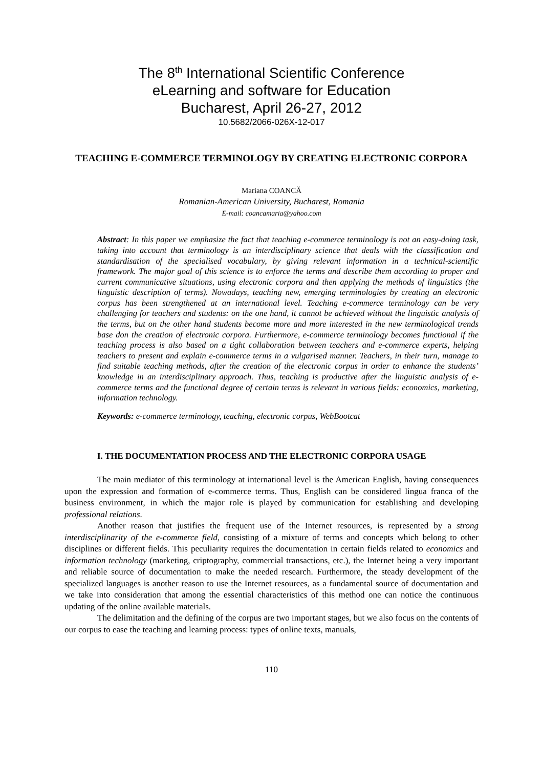The 8<sup>th</sup> International Scientific Conference
eLearning and software for Education
Bucharest, April 26-27, 2012
10.5682/2066-026X-12-017
TEACHING E-COMMERCE TERMINOLOGY BY CREATING ELECTRONIC CORPORA
Mariana COANCĂ
Romanian-American University, Bucharest, Romania
E-mail: coancamaria@yahoo.com
Abstract: In this paper we emphasize the fact that teaching e-commerce terminology is not an easy-doing task, taking into account that terminology is an interdisciplinary science that deals with the classification and standardisation of the specialised vocabulary, by giving relevant information in a technical-scientific framework. The major goal of this science is to enforce the terms and describe them according to proper and current communicative situations, using electronic corpora and then applying the methods of linguistics (the linguistic description of terms). Nowadays, teaching new, emerging terminologies by creating an electronic corpus has been strengthened at an international level. Teaching e-commerce terminology can be very challenging for teachers and students: on the one hand, it cannot be achieved without the linguistic analysis of the terms, but on the other hand students become more and more interested in the new terminological trends base don the creation of electronic corpora. Furthermore, e-commerce terminology becomes functional if the teaching process is also based on a tight collaboration between teachers and e-commerce experts, helping teachers to present and explain e-commerce terms in a vulgarised manner. Teachers, in their turn, manage to find suitable teaching methods, after the creation of the electronic corpus in order to enhance the students’ knowledge in an interdisciplinary approach. Thus, teaching is productive after the linguistic analysis of e-commerce terms and the functional degree of certain terms is relevant in various fields: economics, marketing, information technology.
Keywords: e-commerce terminology, teaching, electronic corpus, WebBootcat
I. THE DOCUMENTATION PROCESS AND THE ELECTRONIC CORPORA USAGE
The main mediator of this terminology at international level is the American English, having consequences upon the expression and formation of e-commerce terms. Thus, English can be considered lingua franca of the business environment, in which the major role is played by communication for establishing and developing professional relations.
Another reason that justifies the frequent use of the Internet resources, is represented by a strong interdisciplinarity of the e-commerce field, consisting of a mixture of terms and concepts which belong to other disciplines or different fields. This peculiarity requires the documentation in certain fields related to economics and information technology (marketing, criptography, commercial transactions, etc.), the Internet being a very important and reliable source of documentation to make the needed research. Furthermore, the steady development of the specialized languages is another reason to use the Internet resources, as a fundamental source of documentation and we take into consideration that among the essential characteristics of this method one can notice the continuous updating of the online available materials.
The delimitation and the defining of the corpus are two important stages, but we also focus on the contents of our corpus to ease the teaching and learning process: types of online texts, manuals,
110